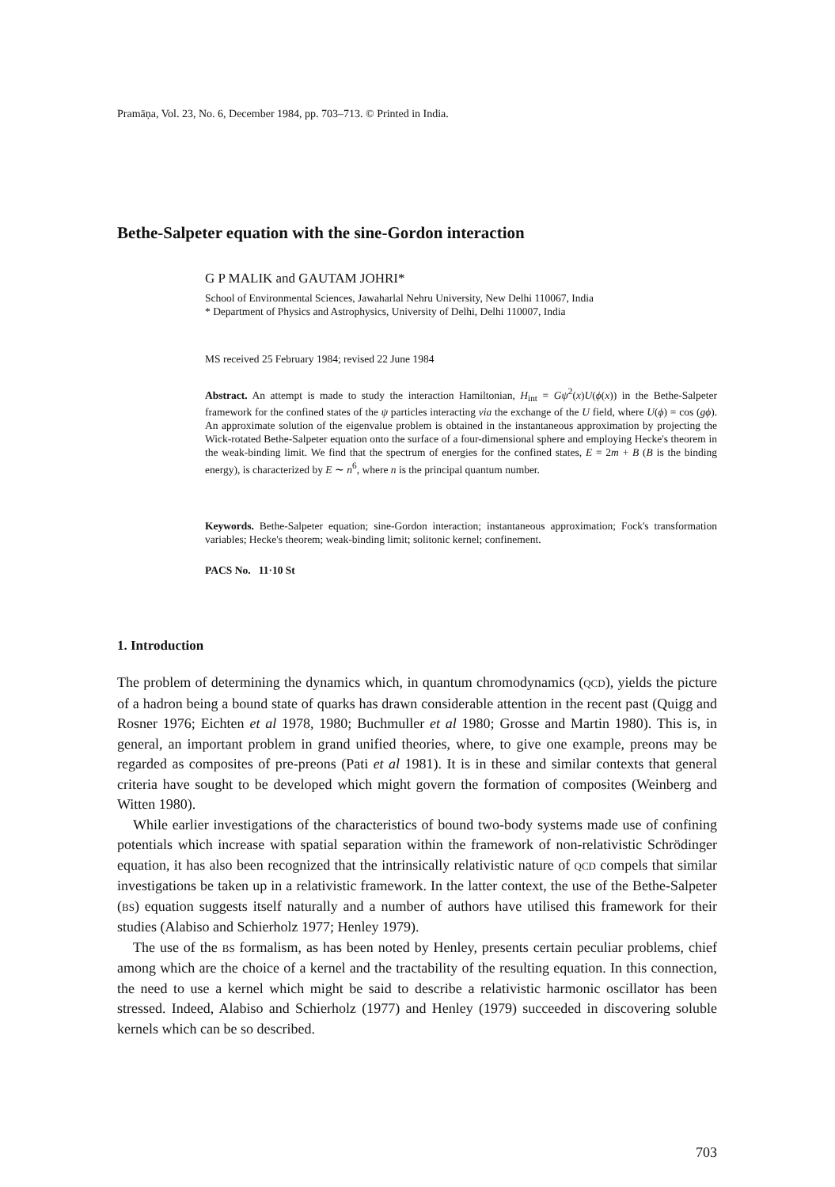Pramāņa, Vol. 23, No. 6, December 1984, pp. 703–713. © Printed in India.
Bethe-Salpeter equation with the sine-Gordon interaction
G P MALIK and GAUTAM JOHRI*
School of Environmental Sciences, Jawaharlal Nehru University, New Delhi 110067, India
* Department of Physics and Astrophysics, University of Delhi, Delhi 110007, India
MS received 25 February 1984; revised 22 June 1984
Abstract. An attempt is made to study the interaction Hamiltonian, H<sub>int</sub> = Gψ<sup>2</sup>(x)U(ϕ(x)) in the Bethe-Salpeter framework for the confined states of the ψ particles interacting via the exchange of the U field, where U(ϕ) = cos (gϕ). An approximate solution of the eigenvalue problem is obtained in the instantaneous approximation by projecting the Wick-rotated Bethe-Salpeter equation onto the surface of a four-dimensional sphere and employing Hecke's theorem in the weak-binding limit. We find that the spectrum of energies for the confined states, E = 2m + B (B is the binding energy), is characterized by E ∼ n<sup>6</sup>, where n is the principal quantum number.
Keywords. Bethe-Salpeter equation; sine-Gordon interaction; instantaneous approximation; Fock's transformation variables; Hecke's theorem; weak-binding limit; solitonic kernel; confinement.
PACS No. 11·10 St
1. Introduction
The problem of determining the dynamics which, in quantum chromodynamics (QCD), yields the picture of a hadron being a bound state of quarks has drawn considerable attention in the recent past (Quigg and Rosner 1976; Eichten et al 1978, 1980; Buchmuller et al 1980; Grosse and Martin 1980). This is, in general, an important problem in grand unified theories, where, to give one example, preons may be regarded as composites of pre-preons (Pati et al 1981). It is in these and similar contexts that general criteria have sought to be developed which might govern the formation of composites (Weinberg and Witten 1980).
While earlier investigations of the characteristics of bound two-body systems made use of confining potentials which increase with spatial separation within the framework of non-relativistic Schrödinger equation, it has also been recognized that the intrinsically relativistic nature of QCD compels that similar investigations be taken up in a relativistic framework. In the latter context, the use of the Bethe-Salpeter (BS) equation suggests itself naturally and a number of authors have utilised this framework for their studies (Alabiso and Schierholz 1977; Henley 1979).
The use of the BS formalism, as has been noted by Henley, presents certain peculiar problems, chief among which are the choice of a kernel and the tractability of the resulting equation. In this connection, the need to use a kernel which might be said to describe a relativistic harmonic oscillator has been stressed. Indeed, Alabiso and Schierholz (1977) and Henley (1979) succeeded in discovering soluble kernels which can be so described.
703